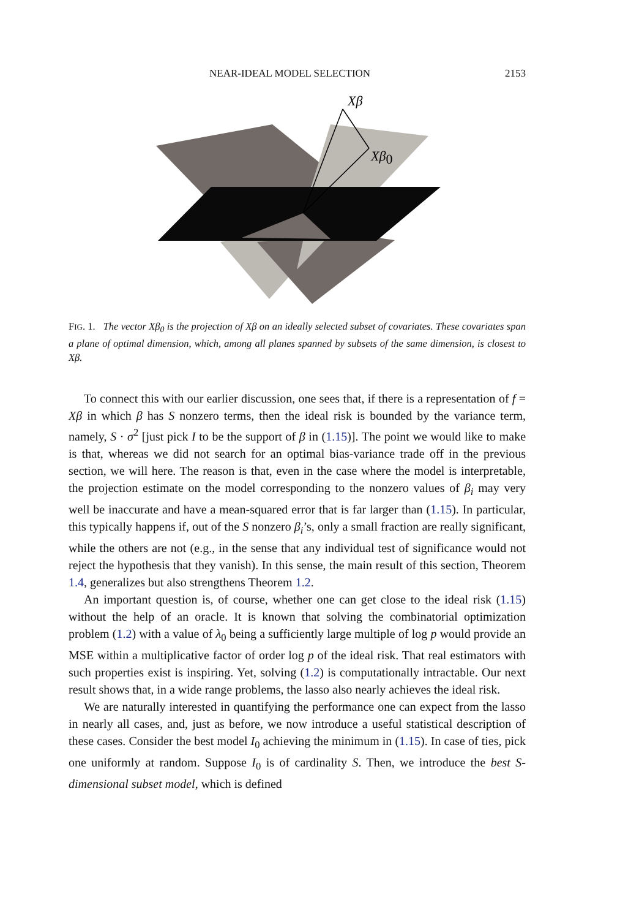NEAR-IDEAL MODEL SELECTION 2153
Xβ
Xβ0
FIG. 1. The vector Xβ<sub>0</sub> is the projection of Xβ on an ideally selected subset of covariates. These covariates span a plane of optimal dimension, which, among all planes spanned by subsets of the same dimension, is closest to Xβ.
To connect this with our earlier discussion, one sees that, if there is a representation of f = Xβ in which β has S nonzero terms, then the ideal risk is bounded by the variance term, namely, S · σ<sup>2</sup> [just pick I to be the support of β in (1.15)]. The point we would like to make is that, whereas we did not search for an optimal bias-variance trade off in the previous section, we will here. The reason is that, even in the case where the model is interpretable, the projection estimate on the model corresponding to the nonzero values of β<sub>i</sub> may very well be inaccurate and have a mean-squared error that is far larger than (1.15). In particular, this typically happens if, out of the S nonzero β<sub>i</sub>’s, only a small fraction are really significant, while the others are not (e.g., in the sense that any individual test of significance would not reject the hypothesis that they vanish). In this sense, the main result of this section, Theorem 1.4, generalizes but also strengthens Theorem 1.2.
An important question is, of course, whether one can get close to the ideal risk (1.15) without the help of an oracle. It is known that solving the combinatorial optimization problem (1.2) with a value of λ<sub>0</sub> being a sufficiently large multiple of log p would provide an MSE within a multiplicative factor of order log p of the ideal risk. That real estimators with such properties exist is inspiring. Yet, solving (1.2) is computationally intractable. Our next result shows that, in a wide range problems, the lasso also nearly achieves the ideal risk.
We are naturally interested in quantifying the performance one can expect from the lasso in nearly all cases, and, just as before, we now introduce a useful statistical description of these cases. Consider the best model I<sub>0</sub> achieving the minimum in (1.15). In case of ties, pick one uniformly at random. Suppose I<sub>0</sub> is of cardinality S. Then, we introduce the best S-dimensional subset model, which is defined